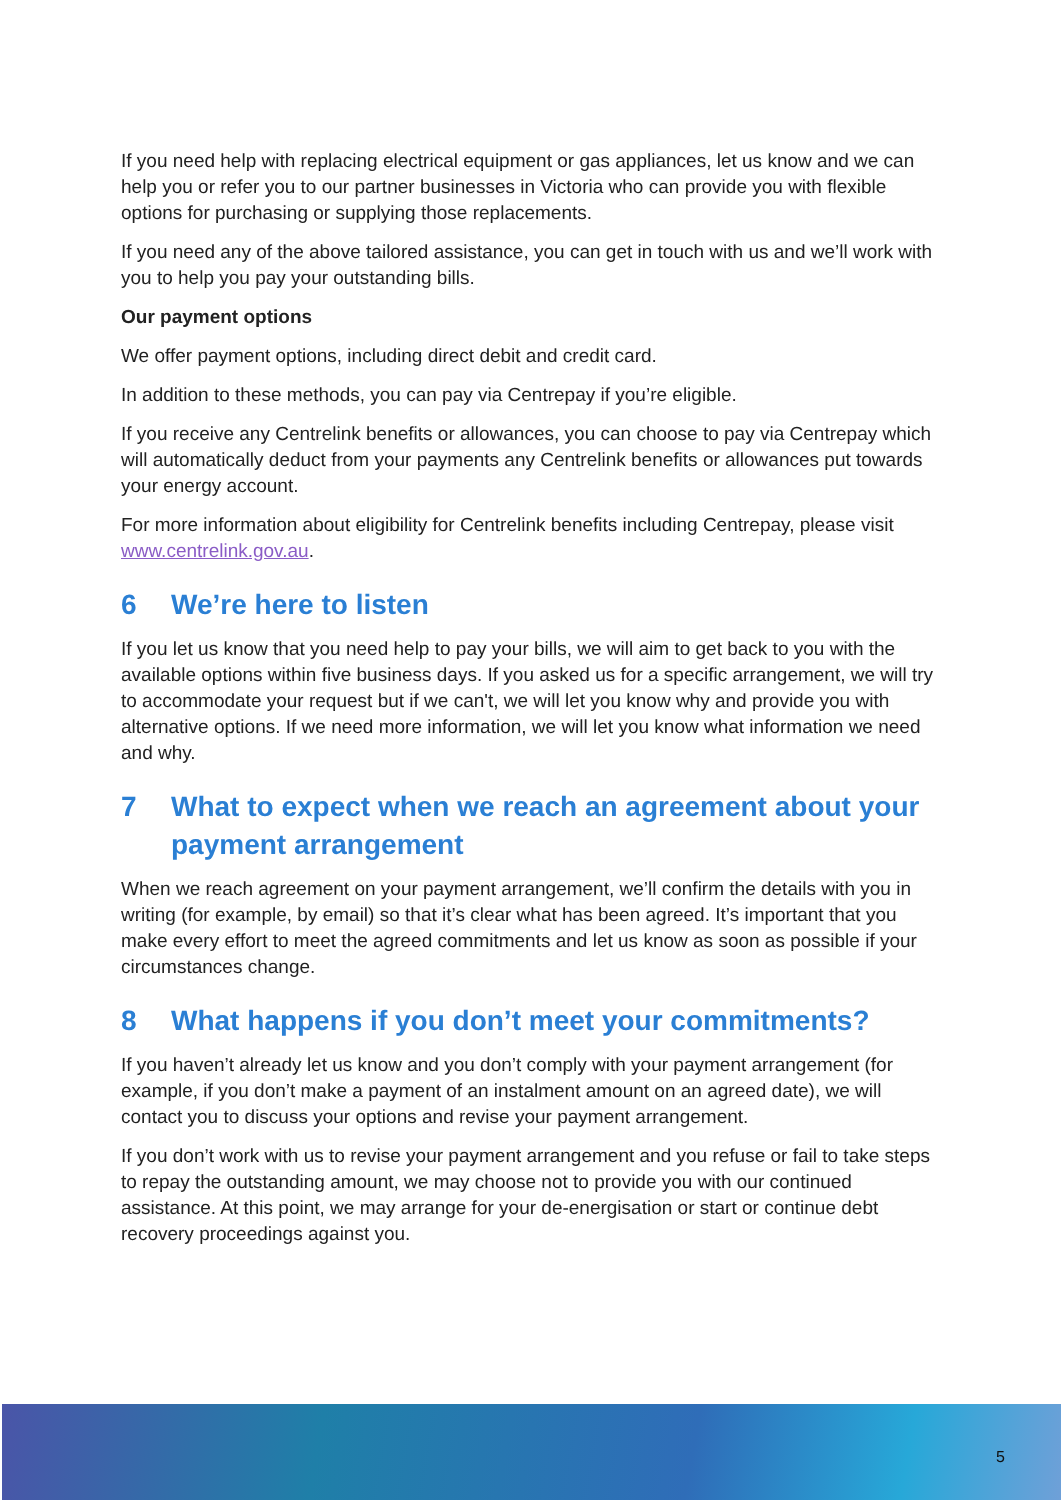If you need help with replacing electrical equipment or gas appliances, let us know and we can help you or refer you to our partner businesses in Victoria who can provide you with flexible options for purchasing or supplying those replacements.
If you need any of the above tailored assistance, you can get in touch with us and we’ll work with you to help you pay your outstanding bills.
Our payment options
We offer payment options, including direct debit and credit card.
In addition to these methods, you can pay via Centrepay if you’re eligible.
If you receive any Centrelink benefits or allowances, you can choose to pay via Centrepay which will automatically deduct from your payments any Centrelink benefits or allowances put towards your energy account.
For more information about eligibility for Centrelink benefits including Centrepay, please visit www.centrelink.gov.au.
6 We’re here to listen
If you let us know that you need help to pay your bills, we will aim to get back to you with the available options within five business days. If you asked us for a specific arrangement, we will try to accommodate your request but if we can't, we will let you know why and provide you with alternative options. If we need more information, we will let you know what information we need and why.
7 What to expect when we reach an agreement about your payment arrangement
When we reach agreement on your payment arrangement, we’ll confirm the details with you in writing (for example, by email) so that it’s clear what has been agreed. It’s important that you make every effort to meet the agreed commitments and let us know as soon as possible if your circumstances change.
8 What happens if you don’t meet your commitments?
If you haven’t already let us know and you don’t comply with your payment arrangement (for example, if you don’t make a payment of an instalment amount on an agreed date), we will contact you to discuss your options and revise your payment arrangement.
If you don’t work with us to revise your payment arrangement and you refuse or fail to take steps to repay the outstanding amount, we may choose not to provide you with our continued assistance. At this point, we may arrange for your de-energisation or start or continue debt recovery proceedings against you.
5